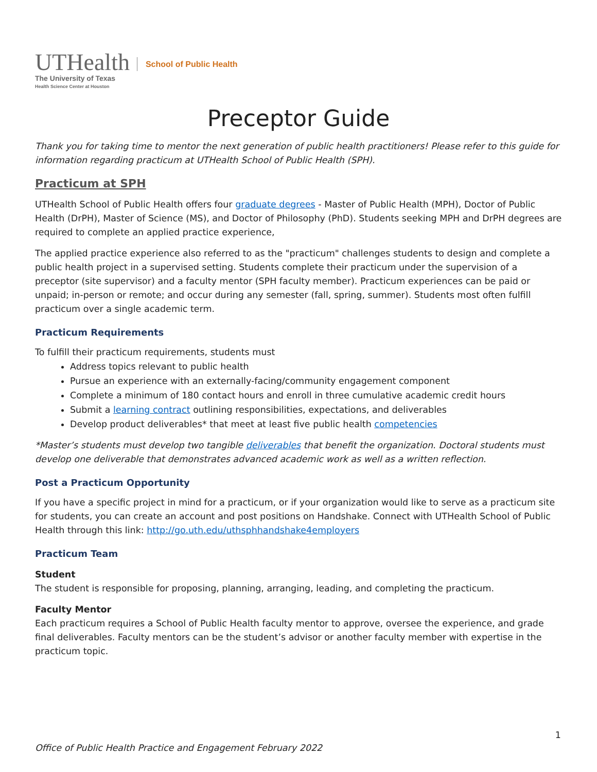UTHealth
The University of Texas
Health Science Center at Houston
School of Public Health
Preceptor Guide
Thank you for taking time to mentor the next generation of public health practitioners! Please refer to this guide for information regarding practicum at UTHealth School of Public Health (SPH).
Practicum at SPH
UTHealth School of Public Health offers four graduate degrees - Master of Public Health (MPH), Doctor of Public Health (DrPH), Master of Science (MS), and Doctor of Philosophy (PhD). Students seeking MPH and DrPH degrees are required to complete an applied practice experience,
The applied practice experience also referred to as the "practicum" challenges students to design and complete a public health project in a supervised setting. Students complete their practicum under the supervision of a preceptor (site supervisor) and a faculty mentor (SPH faculty member). Practicum experiences can be paid or unpaid; in-person or remote; and occur during any semester (fall, spring, summer). Students most often fulfill practicum over a single academic term.
Practicum Requirements
To fulfill their practicum requirements, students must
Address topics relevant to public health
Pursue an experience with an externally-facing/community engagement component
Complete a minimum of 180 contact hours and enroll in three cumulative academic credit hours
Submit a learning contract outlining responsibilities, expectations, and deliverables
Develop product deliverables* that meet at least five public health competencies
*Master’s students must develop two tangible deliverables that benefit the organization. Doctoral students must develop one deliverable that demonstrates advanced academic work as well as a written reflection.
Post a Practicum Opportunity
If you have a specific project in mind for a practicum, or if your organization would like to serve as a practicum site for students, you can create an account and post positions on Handshake. Connect with UTHealth School of Public Health through this link: http://go.uth.edu/uthsphhandshake4employers
Practicum Team
Student
The student is responsible for proposing, planning, arranging, leading, and completing the practicum.
Faculty Mentor
Each practicum requires a School of Public Health faculty mentor to approve, oversee the experience, and grade final deliverables. Faculty mentors can be the student’s advisor or another faculty member with expertise in the practicum topic.
1
Office of Public Health Practice and Engagement February 2022